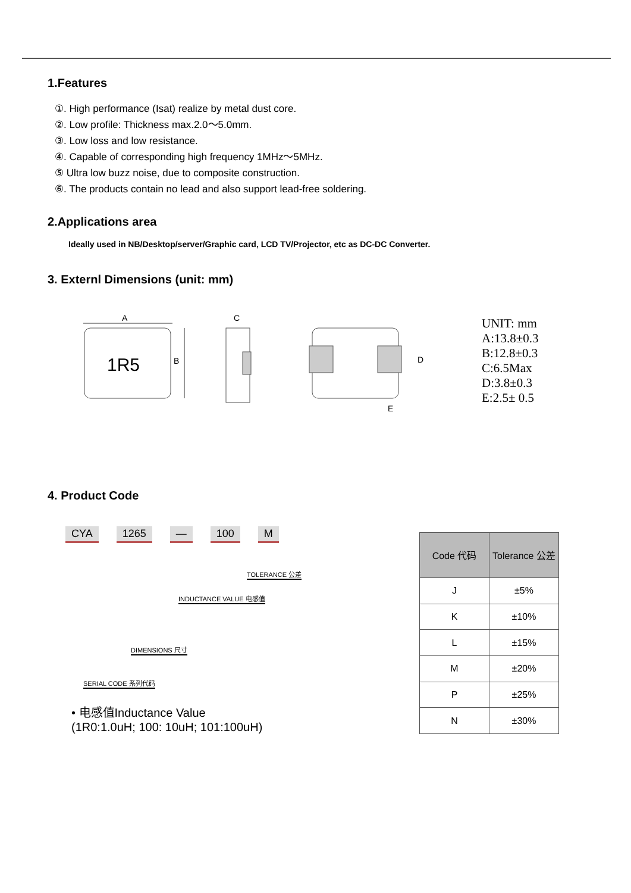1.Features
①. High performance (Isat) realize by metal dust core.
②. Low profile: Thickness max.2.0～5.0mm.
③. Low loss and low resistance.
④. Capable of corresponding high frequency 1MHz～5MHz.
⑤ Ultra low buzz noise, due to composite construction.
⑥. The products contain no lead and also support lead-free soldering.
2.Applications area
Ideally used in NB/Desktop/server/Graphic card, LCD TV/Projector, etc as DC-DC Converter.
3. Externl Dimensions (unit: mm)
1R5
A
B
C
D
E
UNIT: mm
A:13.8±0.3
B:12.8±0.3
C:6.5Max
D:3.8±0.3
E:2.5± 0.5
4. Product Code
CYA 1265 — 100 M
TOLERANCE 公差
INDUCTANCE VALUE 电感值
DIMENSIONS 尺寸
SERIAL CODE 系列代码
• 电感值Inductance Value
(1R0:1.0uH; 100: 10uH; 101:100uH)
| Code 代码 | Tolerance 公差 |
| --- | --- |
| J | ±5% |
| K | ±10% |
| L | ±15% |
| M | ±20% |
| P | ±25% |
| N | ±30% |